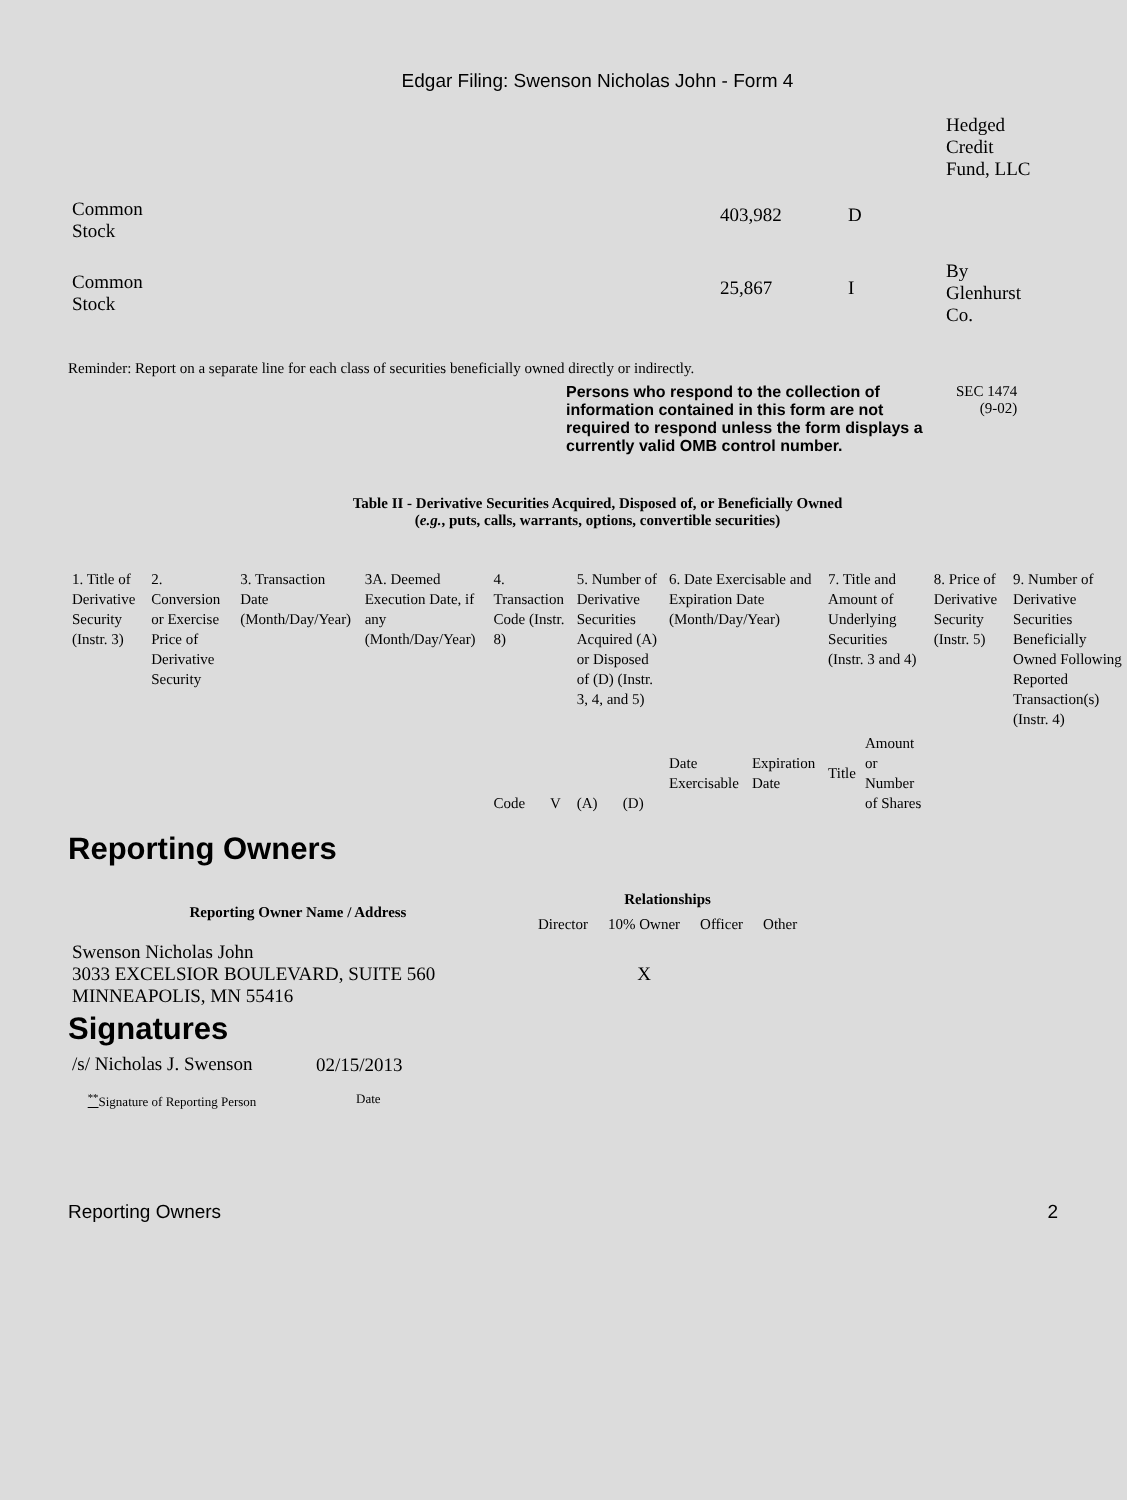Edgar Filing: Swenson Nicholas John - Form 4
| | | | Hedged Credit Fund, LLC |
| Common Stock | 403,982 | D | |
| Common Stock | 25,867 | I | By Glenhurst Co. |
Reminder: Report on a separate line for each class of securities beneficially owned directly or indirectly.
Persons who respond to the collection of information contained in this form are not required to respond unless the form displays a currently valid OMB control number.
SEC 1474
(9-02)
Table II - Derivative Securities Acquired, Disposed of, or Beneficially Owned
(e.g., puts, calls, warrants, options, convertible securities)
| 1. Title of Derivative Security (Instr. 3) | 2. Conversion or Exercise Price of Derivative Security | 3. Transaction Date (Month/Day/Year) | 3A. Deemed Execution Date, if any (Month/Day/Year) | 4. Transaction Code (Instr. 8) | | 5. Number of Derivative Securities Acquired (A) or Disposed of (D) (Instr. 3, 4, and 5) | | 6. Date Exercisable and Expiration Date (Month/Day/Year) | | 7. Title and Amount of Underlying Securities (Instr. 3 and 4) | | 8. Price of Derivative Security (Instr. 5) | 9. Number of Derivative Securities Beneficially Owned Following Reported Transaction(s) (Instr. 4) |
| | | | | Code | V | (A) | (D) | Date Exercisable | Expiration Date | Title | Amount or Number of Shares | | |
Reporting Owners
| Reporting Owner Name / Address | Relationships | | | |
| --- | --- | --- | --- | --- |
| | Director | 10% Owner | Officer | Other |
| Swenson Nicholas John 3033 EXCELSIOR BOULEVARD, SUITE 560 MINNEAPOLIS, MN 55416 | | X | | |
Signatures
| /s/ Nicholas J. Swenson | 02/15/2013 |
| <sup>**</sup> Signature of Reporting Person | Date |
Reporting Owners 2